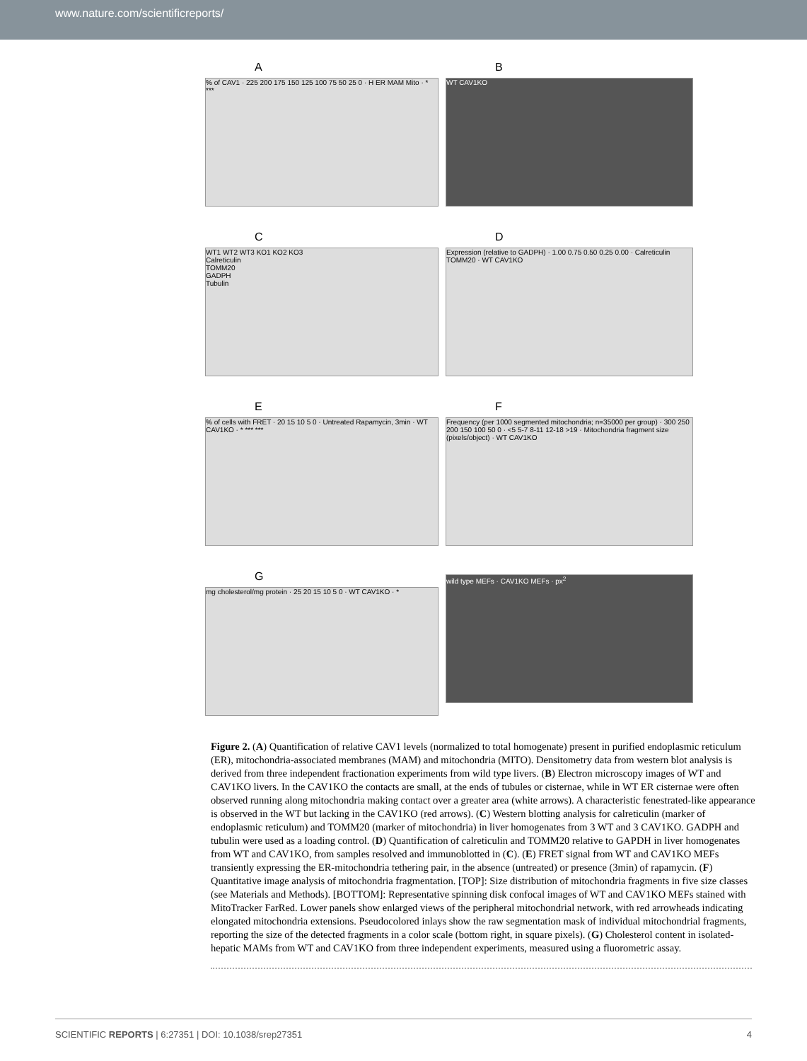www.nature.com/scientificreports/
A
% of CAV1 · 225 200 175 150 125 100 75 50 25 0 · H ER MAM Mito · * ***
B
WT CAV1KO
C
WT1 WT2 WT3 KO1 KO2 KO3
Calreticulin
TOMM20
GADPH
Tubulin
D
Expression (relative to GADPH) · 1.00 0.75 0.50 0.25 0.00 · Calreticulin TOMM20 · WT CAV1KO
E
% of cells with FRET · 20 15 10 5 0 · Untreated Rapamycin, 3min · WT CAV1KO · * *** ***
F
Frequency (per 1000 segmented mitochondria; n=35000 per group) · 300 250 200 150 100 50 0 · <5 5-7 8-11 12-18 >19 · Mitochondria fragment size (pixels/object) · WT CAV1KO
G
mg cholesterol/mg protein · 25 20 15 10 5 0 · WT CAV1KO · *
wild type MEFs · CAV1KO MEFs · px<sup>2</sup>
Figure 2. (A) Quantification of relative CAV1 levels (normalized to total homogenate) present in purified endoplasmic reticulum (ER), mitochondria-associated membranes (MAM) and mitochondria (MITO). Densitometry data from western blot analysis is derived from three independent fractionation experiments from wild type livers. (B) Electron microscopy images of WT and CAV1KO livers. In the CAV1KO the contacts are small, at the ends of tubules or cisternae, while in WT ER cisternae were often observed running along mitochondria making contact over a greater area (white arrows). A characteristic fenestrated-like appearance is observed in the WT but lacking in the CAV1KO (red arrows). (C) Western blotting analysis for calreticulin (marker of endoplasmic reticulum) and TOMM20 (marker of mitochondria) in liver homogenates from 3 WT and 3 CAV1KO. GADPH and tubulin were used as a loading control. (D) Quantification of calreticulin and TOMM20 relative to GAPDH in liver homogenates from WT and CAV1KO, from samples resolved and immunoblotted in (C). (E) FRET signal from WT and CAV1KO MEFs transiently expressing the ER-mitochondria tethering pair, in the absence (untreated) or presence (3min) of rapamycin. (F) Quantitative image analysis of mitochondria fragmentation. [TOP]: Size distribution of mitochondria fragments in five size classes (see Materials and Methods). [BOTTOM]: Representative spinning disk confocal images of WT and CAV1KO MEFs stained with MitoTracker FarRed. Lower panels show enlarged views of the peripheral mitochondrial network, with red arrowheads indicating elongated mitochondria extensions. Pseudocolored inlays show the raw segmentation mask of individual mitochondrial fragments, reporting the size of the detected fragments in a color scale (bottom right, in square pixels). (G) Cholesterol content in isolated-hepatic MAMs from WT and CAV1KO from three independent experiments, measured using a fluorometric assay.
SCIENTIFIC REPORTS | 6:27351 | DOI: 10.1038/srep27351 4